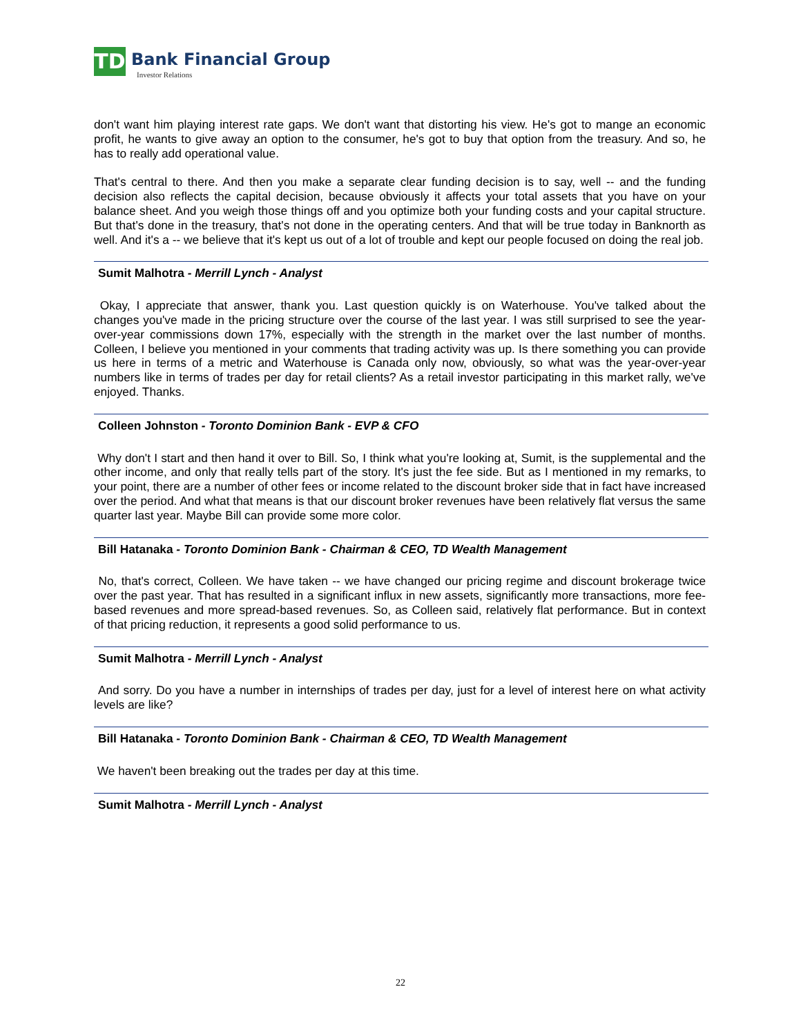TD
Bank Financial Group
Investor Relations
don't want him playing interest rate gaps. We don't want that distorting his view. He's got to mange an economic profit, he wants to give away an option to the consumer, he's got to buy that option from the treasury. And so, he has to really add operational value.
That's central to there. And then you make a separate clear funding decision is to say, well -- and the funding decision also reflects the capital decision, because obviously it affects your total assets that you have on your balance sheet. And you weigh those things off and you optimize both your funding costs and your capital structure. But that's done in the treasury, that's not done in the operating centers. And that will be true today in Banknorth as well. And it's a -- we believe that it's kept us out of a lot of trouble and kept our people focused on doing the real job.
Sumit Malhotra - Merrill Lynch - Analyst
Okay, I appreciate that answer, thank you. Last question quickly is on Waterhouse. You've talked about the changes you've made in the pricing structure over the course of the last year. I was still surprised to see the year-over-year commissions down 17%, especially with the strength in the market over the last number of months. Colleen, I believe you mentioned in your comments that trading activity was up. Is there something you can provide us here in terms of a metric and Waterhouse is Canada only now, obviously, so what was the year-over-year numbers like in terms of trades per day for retail clients? As a retail investor participating in this market rally, we've enjoyed. Thanks.
Colleen Johnston - Toronto Dominion Bank - EVP & CFO
Why don't I start and then hand it over to Bill. So, I think what you're looking at, Sumit, is the supplemental and the other income, and only that really tells part of the story. It's just the fee side. But as I mentioned in my remarks, to your point, there are a number of other fees or income related to the discount broker side that in fact have increased over the period. And what that means is that our discount broker revenues have been relatively flat versus the same quarter last year. Maybe Bill can provide some more color.
Bill Hatanaka - Toronto Dominion Bank - Chairman & CEO, TD Wealth Management
No, that's correct, Colleen. We have taken -- we have changed our pricing regime and discount brokerage twice over the past year. That has resulted in a significant influx in new assets, significantly more transactions, more fee-based revenues and more spread-based revenues. So, as Colleen said, relatively flat performance. But in context of that pricing reduction, it represents a good solid performance to us.
Sumit Malhotra - Merrill Lynch - Analyst
And sorry. Do you have a number in internships of trades per day, just for a level of interest here on what activity levels are like?
Bill Hatanaka - Toronto Dominion Bank - Chairman & CEO, TD Wealth Management
We haven't been breaking out the trades per day at this time.
Sumit Malhotra - Merrill Lynch - Analyst
22